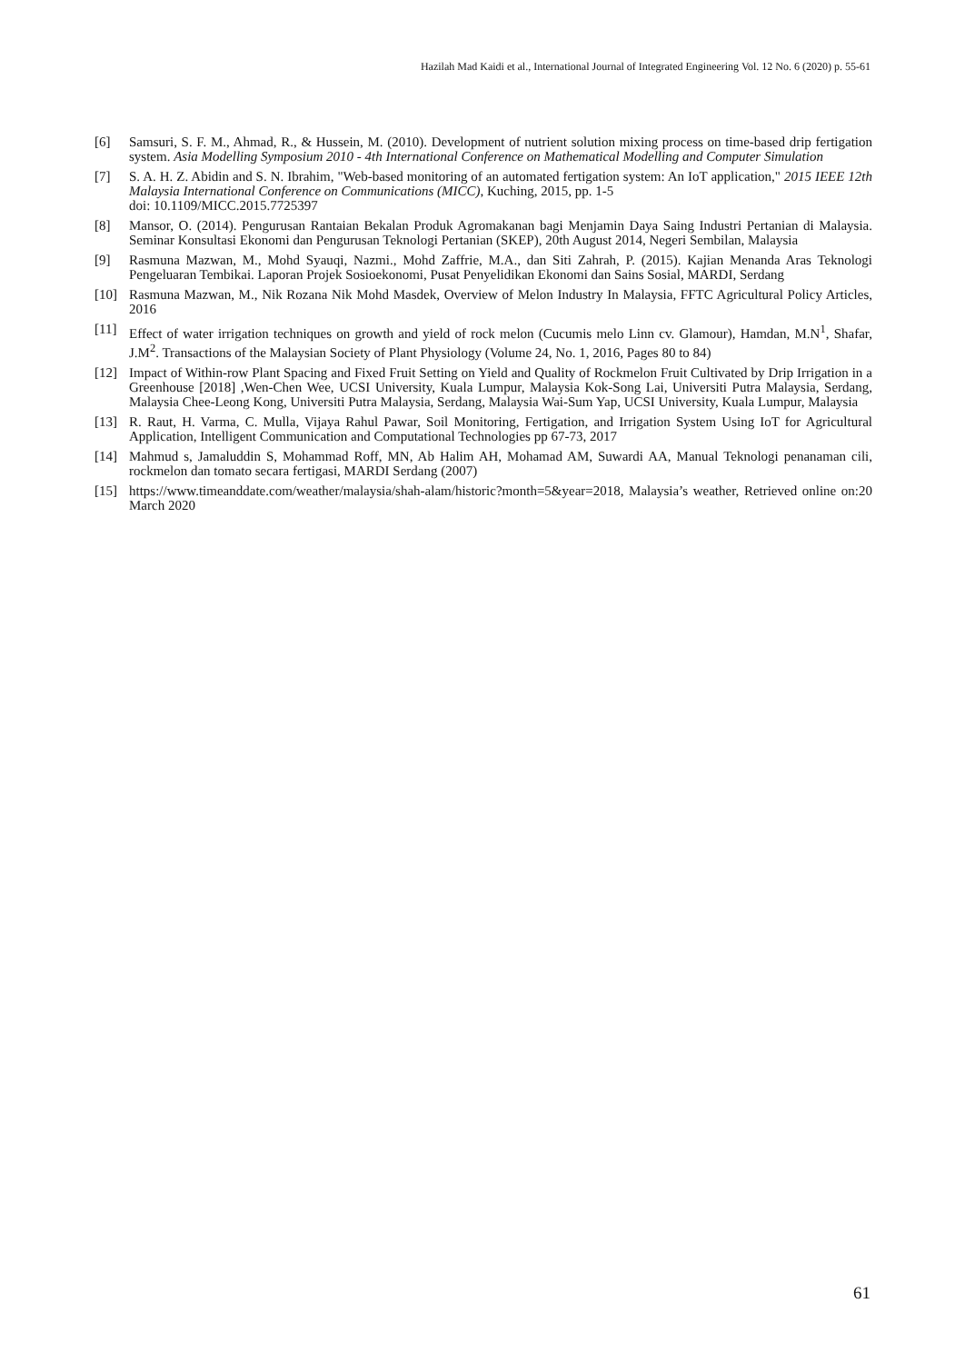Hazilah Mad Kaidi et al., International Journal of Integrated Engineering Vol. 12 No. 6 (2020) p. 55-61
[6] Samsuri, S. F. M., Ahmad, R., & Hussein, M. (2010). Development of nutrient solution mixing process on time-based drip fertigation system. Asia Modelling Symposium 2010 - 4th International Conference on Mathematical Modelling and Computer Simulation
[7] S. A. H. Z. Abidin and S. N. Ibrahim, "Web-based monitoring of an automated fertigation system: An IoT application," 2015 IEEE 12th Malaysia International Conference on Communications (MICC), Kuching, 2015, pp. 1-5
doi: 10.1109/MICC.2015.7725397
[8] Mansor, O. (2014). Pengurusan Rantaian Bekalan Produk Agromakanan bagi Menjamin Daya Saing Industri Pertanian di Malaysia. Seminar Konsultasi Ekonomi dan Pengurusan Teknologi Pertanian (SKEP), 20th August 2014, Negeri Sembilan, Malaysia
[9] Rasmuna Mazwan, M., Mohd Syauqi, Nazmi., Mohd Zaffrie, M.A., dan Siti Zahrah, P. (2015). Kajian Menanda Aras Teknologi Pengeluaran Tembikai. Laporan Projek Sosioekonomi, Pusat Penyelidikan Ekonomi dan Sains Sosial, MARDI, Serdang
[10] Rasmuna Mazwan, M., Nik Rozana Nik Mohd Masdek, Overview of Melon Industry In Malaysia, FFTC Agricultural Policy Articles, 2016
[11] Effect of water irrigation techniques on growth and yield of rock melon (Cucumis melo Linn cv. Glamour), Hamdan, M.N<sup>1</sup>, Shafar, J.M<sup>2</sup>. Transactions of the Malaysian Society of Plant Physiology (Volume 24, No. 1, 2016, Pages 80 to 84)
[12] Impact of Within-row Plant Spacing and Fixed Fruit Setting on Yield and Quality of Rockmelon Fruit Cultivated by Drip Irrigation in a Greenhouse [2018] ,Wen-Chen Wee, UCSI University, Kuala Lumpur, Malaysia Kok-Song Lai, Universiti Putra Malaysia, Serdang, Malaysia Chee-Leong Kong, Universiti Putra Malaysia, Serdang, Malaysia Wai-Sum Yap, UCSI University, Kuala Lumpur, Malaysia
[13] R. Raut, H. Varma, C. Mulla, Vijaya Rahul Pawar, Soil Monitoring, Fertigation, and Irrigation System Using IoT for Agricultural Application, Intelligent Communication and Computational Technologies pp 67-73, 2017
[14] Mahmud s, Jamaluddin S, Mohammad Roff, MN, Ab Halim AH, Mohamad AM, Suwardi AA, Manual Teknologi penanaman cili, rockmelon dan tomato secara fertigasi, MARDI Serdang (2007)
[15] https://www.timeanddate.com/weather/malaysia/shah-alam/historic?month=5&year=2018, Malaysia’s weather, Retrieved online on:20 March 2020
61